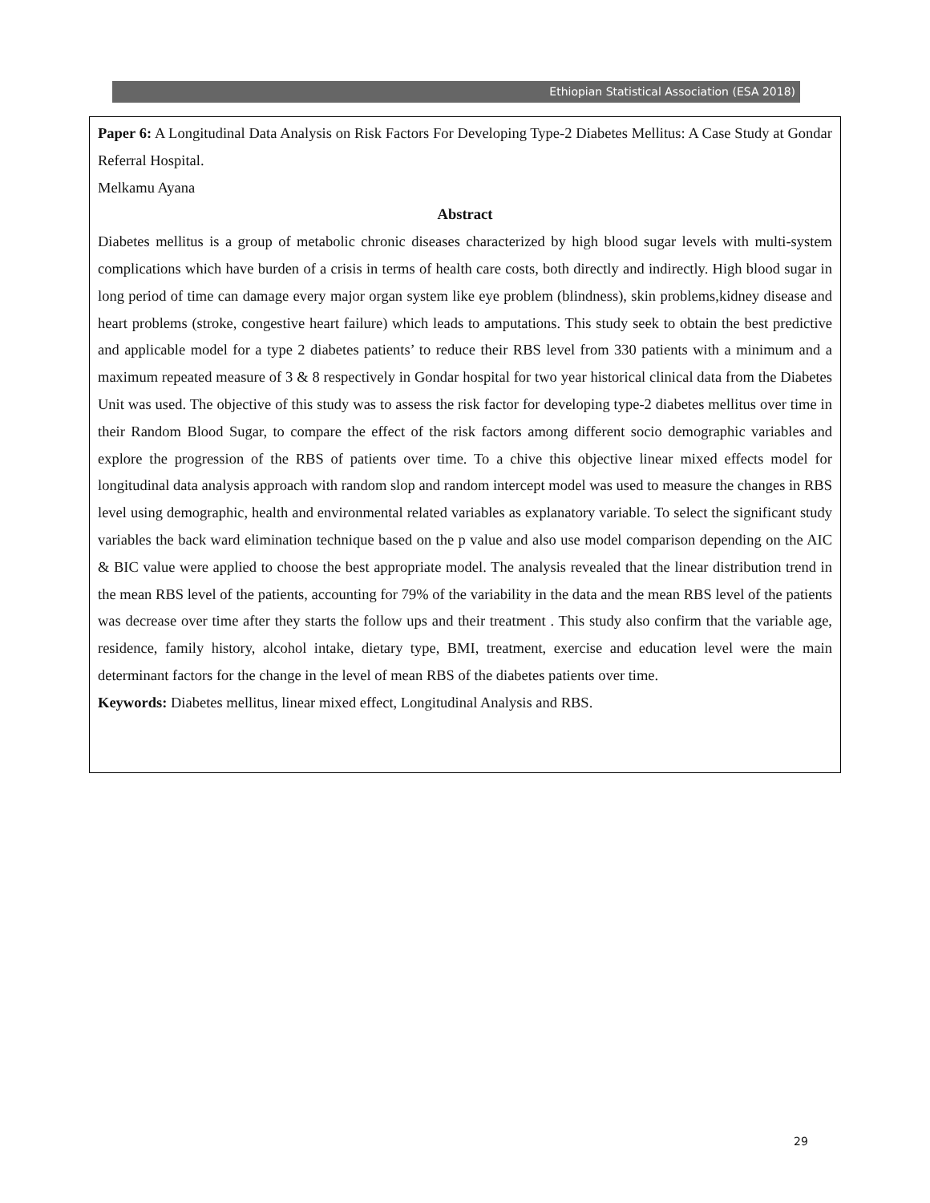Ethiopian Statistical Association (ESA 2018)
Paper 6: A Longitudinal Data Analysis on Risk Factors For Developing Type-2 Diabetes Mellitus: A Case Study at Gondar Referral Hospital.
Melkamu Ayana
Abstract
Diabetes mellitus is a group of metabolic chronic diseases characterized by high blood sugar levels with multi-system complications which have burden of a crisis in terms of health care costs, both directly and indirectly. High blood sugar in long period of time can damage every major organ system like eye problem (blindness), skin problems,kidney disease and heart problems (stroke, congestive heart failure) which leads to amputations. This study seek to obtain the best predictive and applicable model for a type 2 diabetes patients’ to reduce their RBS level from 330 patients with a minimum and a maximum repeated measure of 3 & 8 respectively in Gondar hospital for two year historical clinical data from the Diabetes Unit was used. The objective of this study was to assess the risk factor for developing type-2 diabetes mellitus over time in their Random Blood Sugar, to compare the effect of the risk factors among different socio demographic variables and explore the progression of the RBS of patients over time. To a chive this objective linear mixed effects model for longitudinal data analysis approach with random slop and random intercept model was used to measure the changes in RBS level using demographic, health and environmental related variables as explanatory variable. To select the significant study variables the back ward elimination technique based on the p value and also use model comparison depending on the AIC & BIC value were applied to choose the best appropriate model. The analysis revealed that the linear distribution trend in the mean RBS level of the patients, accounting for 79% of the variability in the data and the mean RBS level of the patients was decrease over time after they starts the follow ups and their treatment . This study also confirm that the variable age, residence, family history, alcohol intake, dietary type, BMI, treatment, exercise and education level were the main determinant factors for the change in the level of mean RBS of the diabetes patients over time.
Keywords: Diabetes mellitus, linear mixed effect, Longitudinal Analysis and RBS.
29